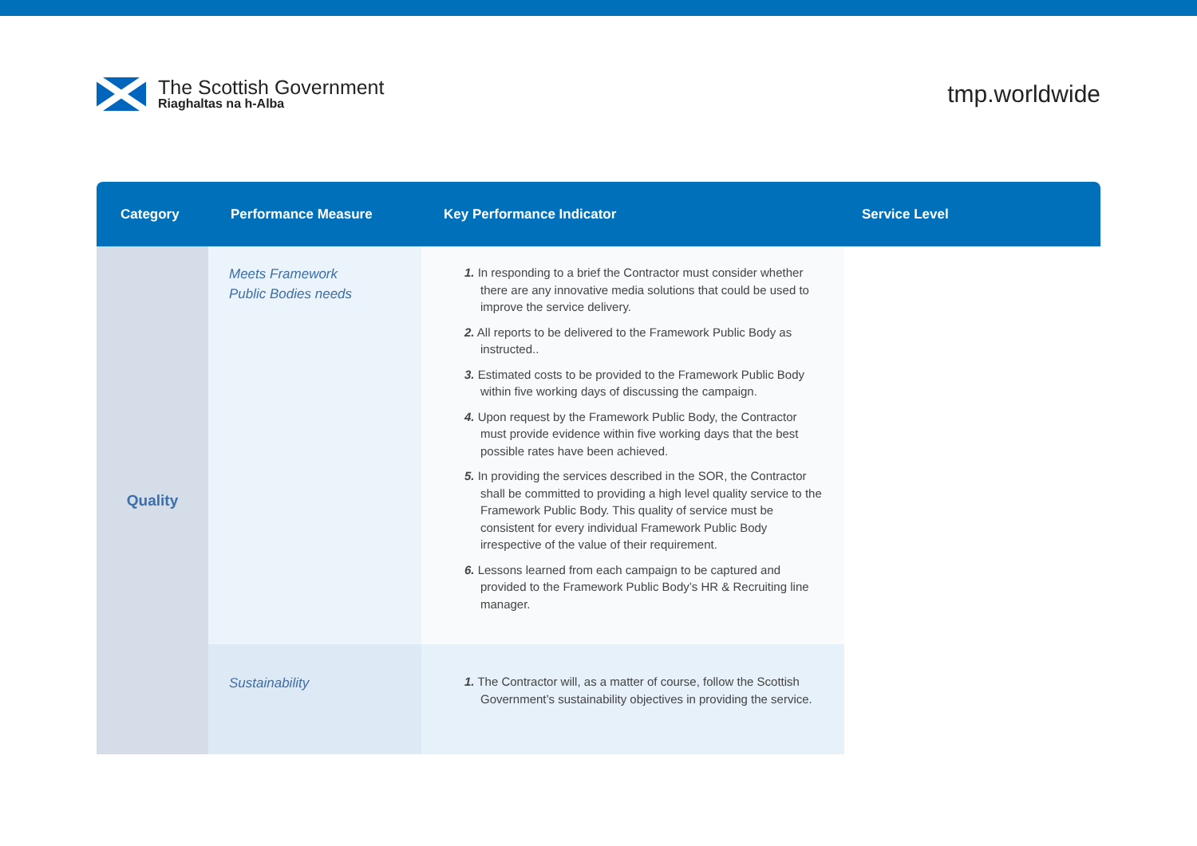The Scottish Government
Riaghaltas na h-Alba
tmp.worldwide
| Category | Performance Measure | Key Performance Indicator | Service Level |
| --- | --- | --- | --- |
| Quality | Meets Framework Public Bodies needs | 1. In responding to a brief the Contractor must consider whether there are any innovative media solutions that could be used to improve the service delivery. 2. All reports to be delivered to the Framework Public Body as instructed.. 3. Estimated costs to be provided to the Framework Public Body within five working days of discussing the campaign. 4. Upon request by the Framework Public Body, the Contractor must provide evidence within five working days that the best possible rates have been achieved. 5. In providing the services described in the SOR, the Contractor shall be committed to providing a high level quality service to the Framework Public Body. This quality of service must be consistent for every individual Framework Public Body irrespective of the value of their requirement. 6. Lessons learned from each campaign to be captured and provided to the Framework Public Body’s HR & Recruiting line manager. | |
| | Sustainability | 1. The Contractor will, as a matter of course, follow the Scottish Government’s sustainability objectives in providing the service. | |